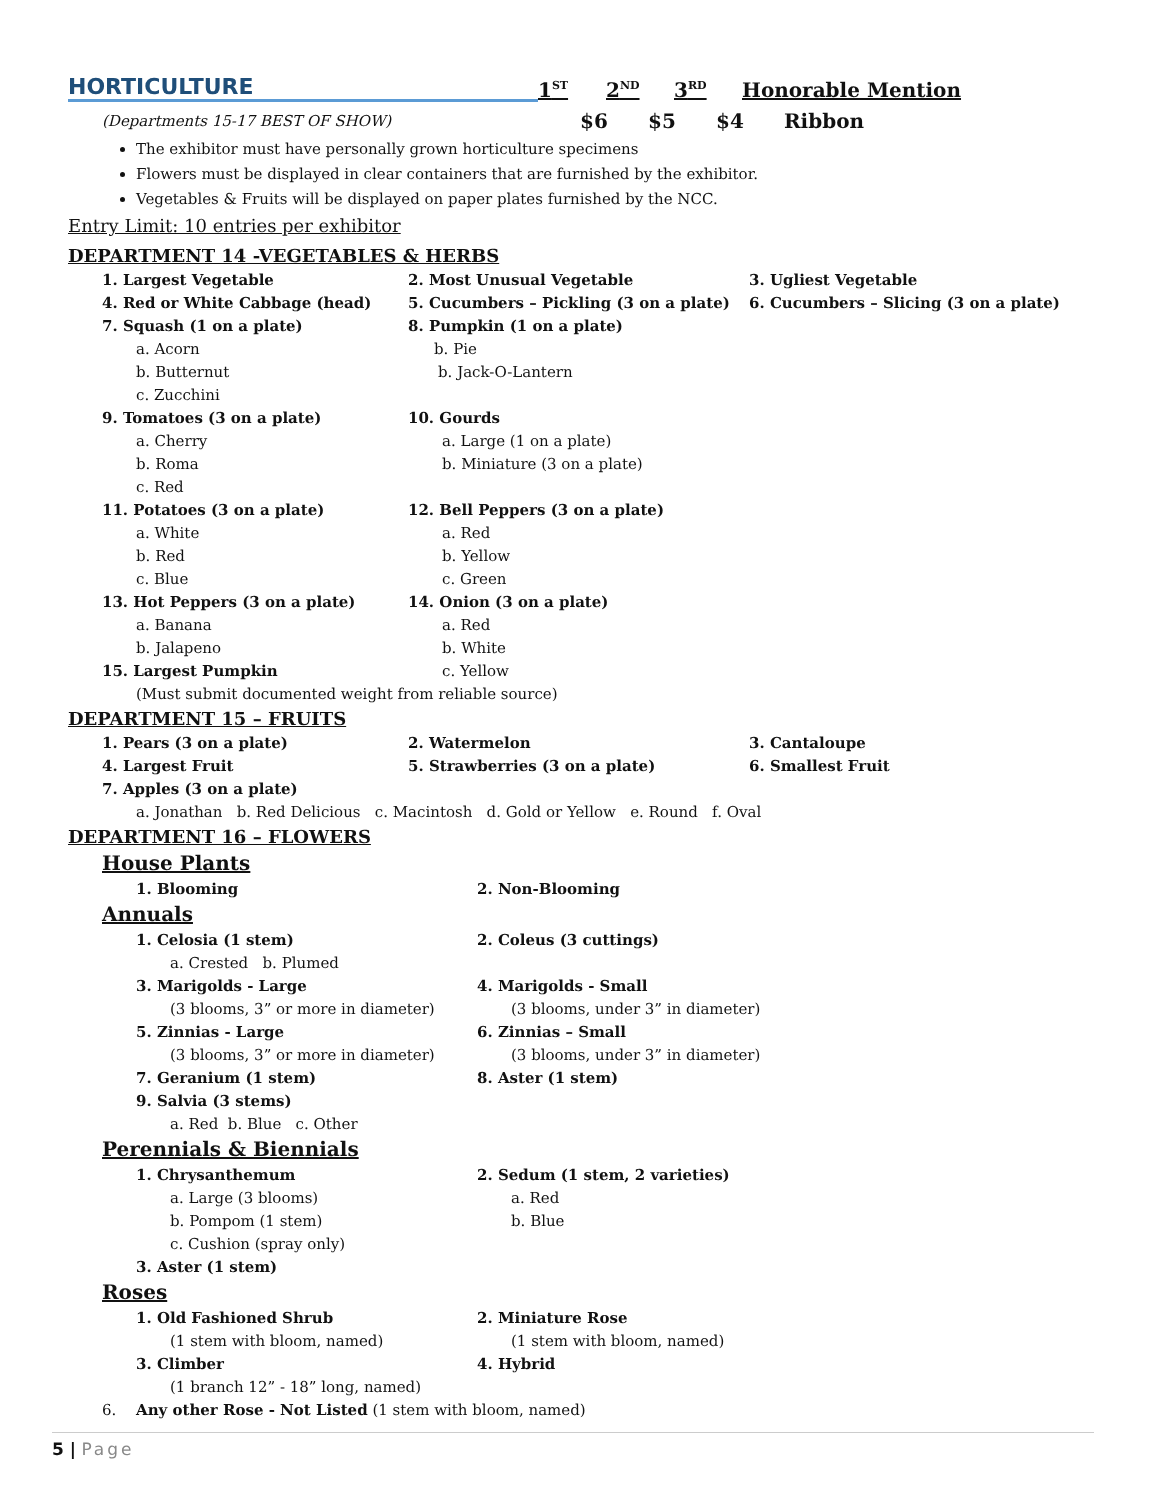HORTICULTURE
1<sup>ST</sup> 2<sup>ND</sup> 3<sup>RD</sup> Honorable Mention
(Departments 15-17 BEST OF SHOW) $6 $5 $4 Ribbon
The exhibitor must have personally grown horticulture specimens
Flowers must be displayed in clear containers that are furnished by the exhibitor.
Vegetables & Fruits will be displayed on paper plates furnished by the NCC.
Entry Limit: 10 entries per exhibitor
DEPARTMENT 14 -VEGETABLES & HERBS
1. Largest Vegetable 2. Most Unusual Vegetable 3. Ugliest Vegetable
4. Red or White Cabbage (head) 5. Cucumbers – Pickling (3 on a plate) 6. Cucumbers – Slicing (3 on a plate)
7. Squash (1 on a plate) 8. Pumpkin (1 on a plate)
a. Acorn b. Pie
b. Butternut b. Jack-O-Lantern
c. Zucchini
9. Tomatoes (3 on a plate) 10. Gourds
a. Cherry a. Large (1 on a plate)
b. Roma b. Miniature (3 on a plate)
c. Red
11. Potatoes (3 on a plate) 12. Bell Peppers (3 on a plate)
a. White a. Red
b. Red b. Yellow
c. Blue c. Green
13. Hot Peppers (3 on a plate) 14. Onion (3 on a plate)
a. Banana a. Red
b. Jalapeno b. White
15. Largest Pumpkin c. Yellow
(Must submit documented weight from reliable source)
DEPARTMENT 15 – FRUITS
1. Pears (3 on a plate) 2. Watermelon 3. Cantaloupe
4. Largest Fruit 5. Strawberries (3 on a plate) 6. Smallest Fruit
7. Apples (3 on a plate)
a. Jonathan b. Red Delicious c. Macintosh d. Gold or Yellow e. Round f. Oval
DEPARTMENT 16 – FLOWERS
House Plants
1. Blooming 2. Non-Blooming
Annuals
1. Celosia (1 stem) 2. Coleus (3 cuttings)
a. Crested b. Plumed
3. Marigolds - Large 4. Marigolds - Small
(3 blooms, 3” or more in diameter) (3 blooms, under 3” in diameter)
5. Zinnias - Large 6. Zinnias – Small
(3 blooms, 3” or more in diameter) (3 blooms, under 3” in diameter)
7. Geranium (1 stem) 8. Aster (1 stem)
9. Salvia (3 stems)
a. Red b. Blue c. Other
Perennials & Biennials
1. Chrysanthemum 2. Sedum (1 stem, 2 varieties)
a. Large (3 blooms) a. Red
b. Pompom (1 stem) b. Blue
c. Cushion (spray only)
3. Aster (1 stem)
Roses
1. Old Fashioned Shrub 2. Miniature Rose
(1 stem with bloom, named) (1 stem with bloom, named)
3. Climber 4. Hybrid
(1 branch 12” - 18” long, named)
6. Any other Rose - Not Listed (1 stem with bloom, named)
5 | Page